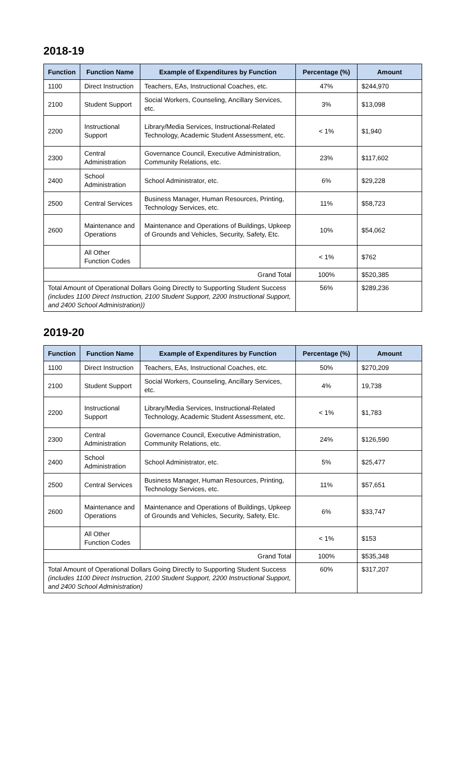2018-19
| Function | Function Name | Example of Expenditures by Function | Percentage (%) | Amount |
| --- | --- | --- | --- | --- |
| 1100 | Direct Instruction | Teachers, EAs, Instructional Coaches, etc. | 47% | $244,970 |
| 2100 | Student Support | Social Workers, Counseling, Ancillary Services, etc. | 3% | $13,098 |
| 2200 | Instructional Support | Library/Media Services, Instructional-Related Technology, Academic Student Assessment, etc. | < 1% | $1,940 |
| 2300 | Central Administration | Governance Council, Executive Administration, Community Relations, etc. | 23% | $117,602 |
| 2400 | School Administration | School Administrator, etc. | 6% | $29,228 |
| 2500 | Central Services | Business Manager, Human Resources, Printing, Technology Services, etc. | 11% | $58,723 |
| 2600 | Maintenance and Operations | Maintenance and Operations of Buildings, Upkeep of Grounds and Vehicles, Security, Safety, Etc. | 10% | $54,062 |
| | All Other Function Codes | | < 1% | $762 |
| Grand Total | | | 100% | $520,385 |
| Total Amount of Operational Dollars Going Directly to Supporting Student Success (includes 1100 Direct Instruction, 2100 Student Support, 2200 Instructional Support, and 2400 School Administration)) | | | 56% | $289,236 |
2019-20
| Function | Function Name | Example of Expenditures by Function | Percentage (%) | Amount |
| --- | --- | --- | --- | --- |
| 1100 | Direct Instruction | Teachers, EAs, Instructional Coaches, etc. | 50% | $270,209 |
| 2100 | Student Support | Social Workers, Counseling, Ancillary Services, etc. | 4% | 19,738 |
| 2200 | Instructional Support | Library/Media Services, Instructional-Related Technology, Academic Student Assessment, etc. | < 1% | $1,783 |
| 2300 | Central Administration | Governance Council, Executive Administration, Community Relations, etc. | 24% | $126,590 |
| 2400 | School Administration | School Administrator, etc. | 5% | $25,477 |
| 2500 | Central Services | Business Manager, Human Resources, Printing, Technology Services, etc. | 11% | $57,651 |
| 2600 | Maintenance and Operations | Maintenance and Operations of Buildings, Upkeep of Grounds and Vehicles, Security, Safety, Etc. | 6% | $33,747 |
| | All Other Function Codes | | < 1% | $153 |
| Grand Total | | | 100% | $535,348 |
| Total Amount of Operational Dollars Going Directly to Supporting Student Success (includes 1100 Direct Instruction, 2100 Student Support, 2200 Instructional Support, and 2400 School Administration) | | | 60% | $317,207 |